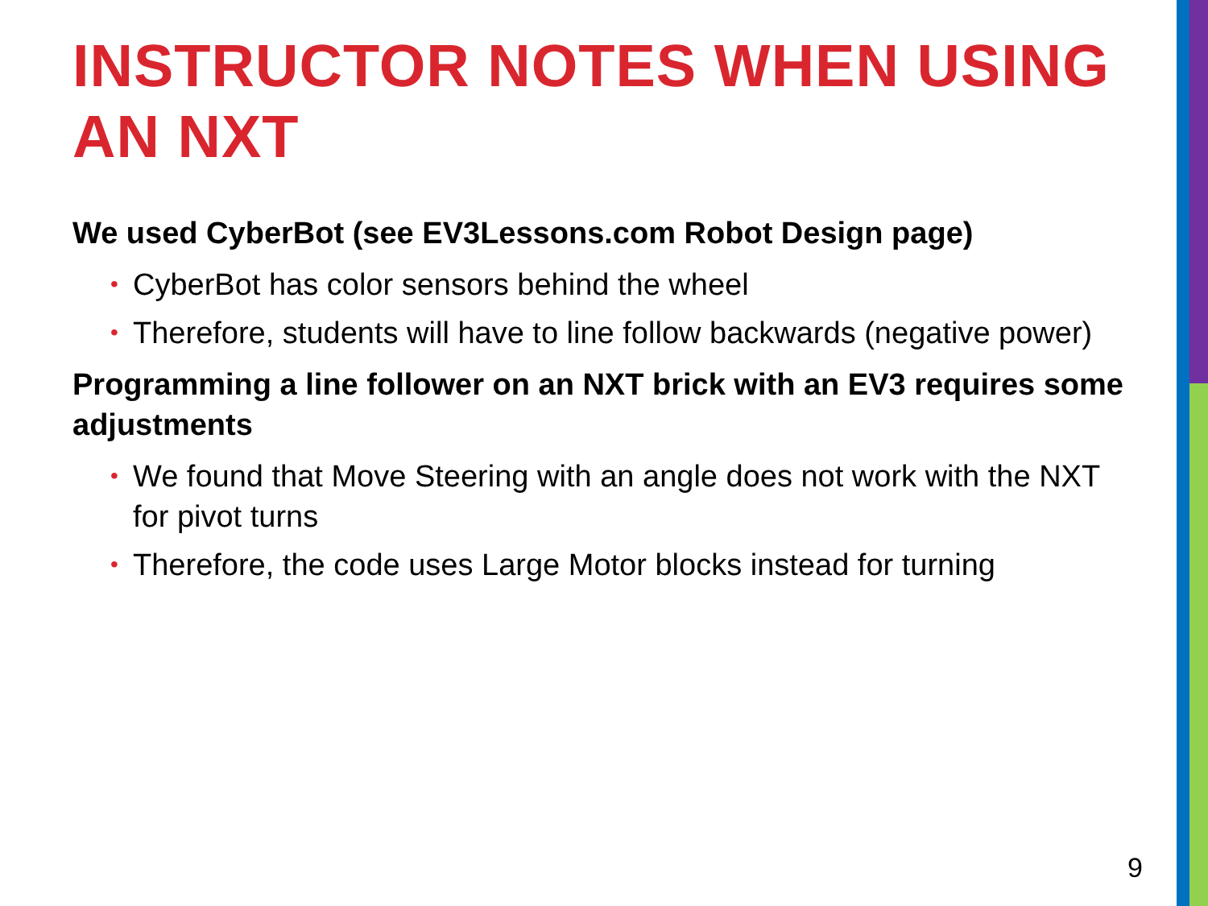INSTRUCTOR NOTES WHEN USING AN NXT
We used CyberBot (see EV3Lessons.com Robot Design page)
• CyberBot has color sensors behind the wheel
• Therefore, students will have to line follow backwards (negative power)
Programming a line follower on an NXT brick with an EV3 requires some adjustments
• We found that Move Steering with an angle does not work with the NXT for pivot turns
• Therefore, the code uses Large Motor blocks instead for turning
9